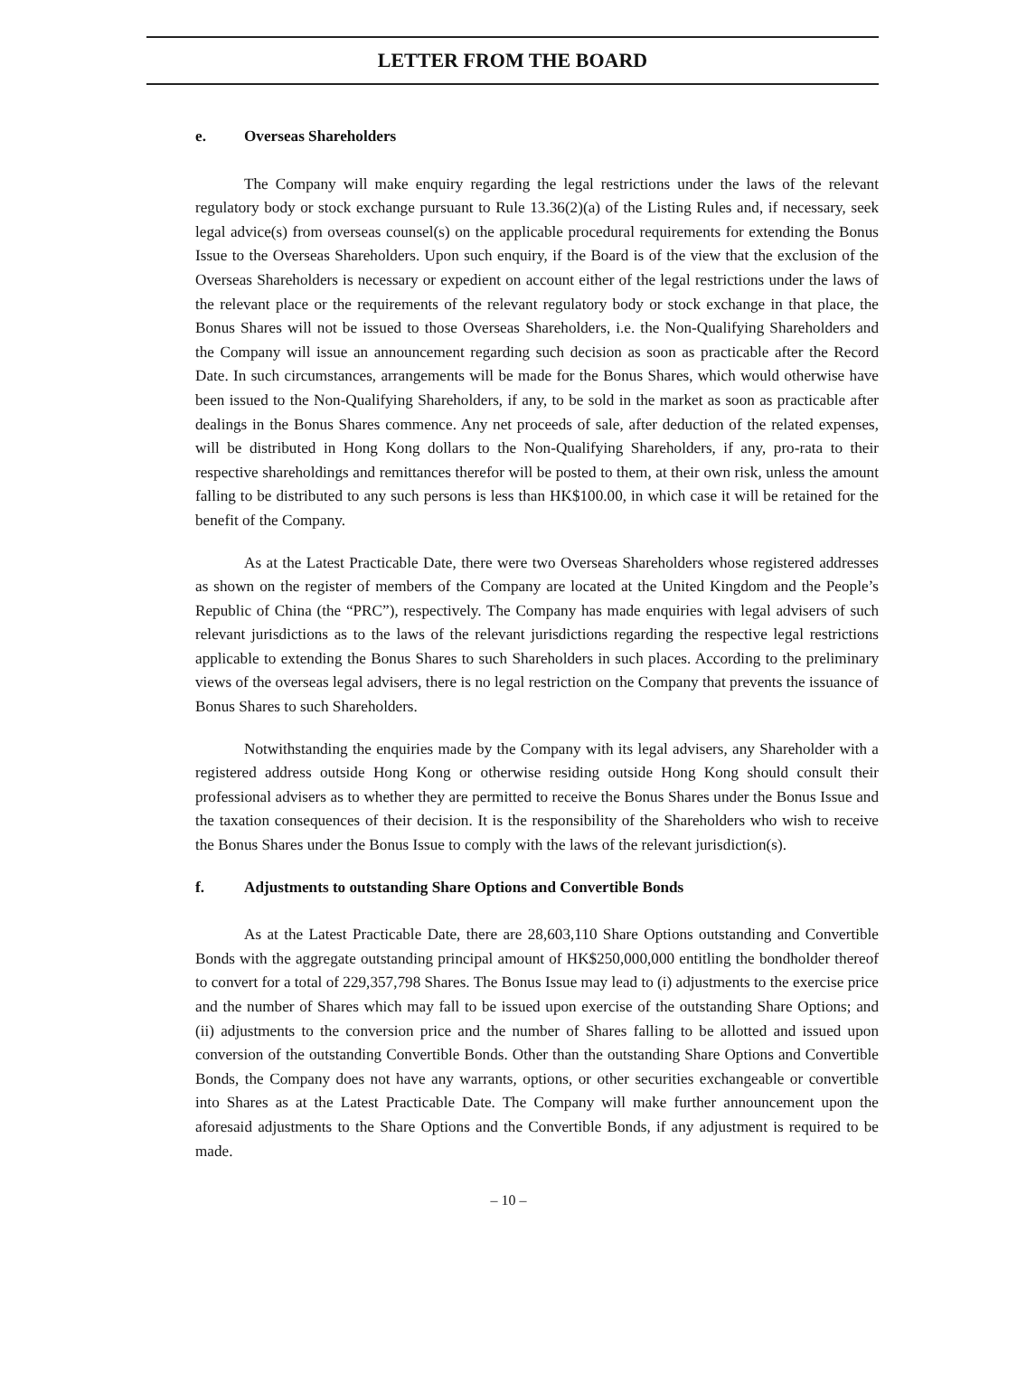LETTER FROM THE BOARD
e. Overseas Shareholders
The Company will make enquiry regarding the legal restrictions under the laws of the relevant regulatory body or stock exchange pursuant to Rule 13.36(2)(a) of the Listing Rules and, if necessary, seek legal advice(s) from overseas counsel(s) on the applicable procedural requirements for extending the Bonus Issue to the Overseas Shareholders. Upon such enquiry, if the Board is of the view that the exclusion of the Overseas Shareholders is necessary or expedient on account either of the legal restrictions under the laws of the relevant place or the requirements of the relevant regulatory body or stock exchange in that place, the Bonus Shares will not be issued to those Overseas Shareholders, i.e. the Non-Qualifying Shareholders and the Company will issue an announcement regarding such decision as soon as practicable after the Record Date. In such circumstances, arrangements will be made for the Bonus Shares, which would otherwise have been issued to the Non-Qualifying Shareholders, if any, to be sold in the market as soon as practicable after dealings in the Bonus Shares commence. Any net proceeds of sale, after deduction of the related expenses, will be distributed in Hong Kong dollars to the Non-Qualifying Shareholders, if any, pro-rata to their respective shareholdings and remittances therefor will be posted to them, at their own risk, unless the amount falling to be distributed to any such persons is less than HK$100.00, in which case it will be retained for the benefit of the Company.
As at the Latest Practicable Date, there were two Overseas Shareholders whose registered addresses as shown on the register of members of the Company are located at the United Kingdom and the People’s Republic of China (the “PRC”), respectively. The Company has made enquiries with legal advisers of such relevant jurisdictions as to the laws of the relevant jurisdictions regarding the respective legal restrictions applicable to extending the Bonus Shares to such Shareholders in such places. According to the preliminary views of the overseas legal advisers, there is no legal restriction on the Company that prevents the issuance of Bonus Shares to such Shareholders.
Notwithstanding the enquiries made by the Company with its legal advisers, any Shareholder with a registered address outside Hong Kong or otherwise residing outside Hong Kong should consult their professional advisers as to whether they are permitted to receive the Bonus Shares under the Bonus Issue and the taxation consequences of their decision. It is the responsibility of the Shareholders who wish to receive the Bonus Shares under the Bonus Issue to comply with the laws of the relevant jurisdiction(s).
f. Adjustments to outstanding Share Options and Convertible Bonds
As at the Latest Practicable Date, there are 28,603,110 Share Options outstanding and Convertible Bonds with the aggregate outstanding principal amount of HK$250,000,000 entitling the bondholder thereof to convert for a total of 229,357,798 Shares. The Bonus Issue may lead to (i) adjustments to the exercise price and the number of Shares which may fall to be issued upon exercise of the outstanding Share Options; and (ii) adjustments to the conversion price and the number of Shares falling to be allotted and issued upon conversion of the outstanding Convertible Bonds. Other than the outstanding Share Options and Convertible Bonds, the Company does not have any warrants, options, or other securities exchangeable or convertible into Shares as at the Latest Practicable Date. The Company will make further announcement upon the aforesaid adjustments to the Share Options and the Convertible Bonds, if any adjustment is required to be made.
– 10 –